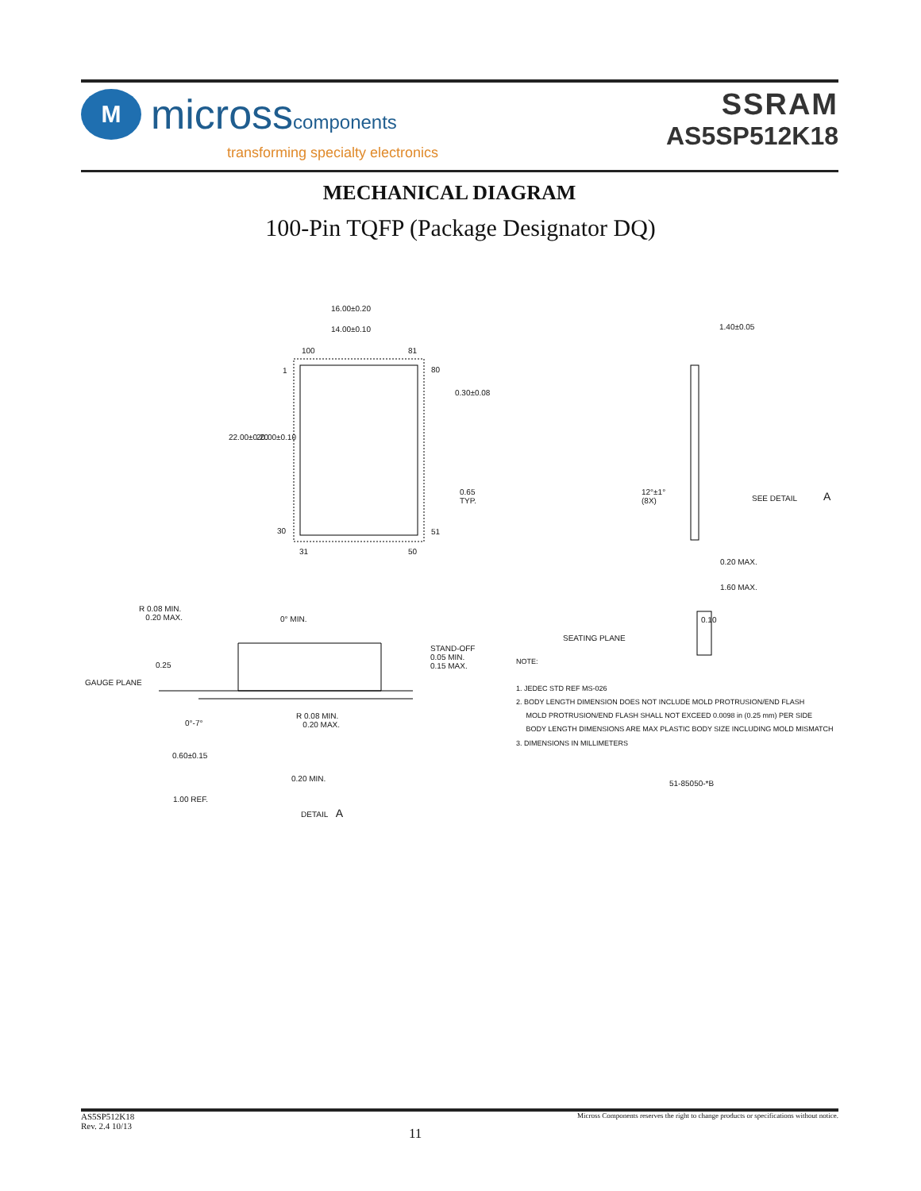M
microsscomponents
transforming specialty electronics
SSRAM
AS5SP512K18
MECHANICAL DIAGRAM
100-Pin TQFP (Package Designator DQ)
16.00±0.20
14.00±0.10
100 81
1 80
0.30±0.08
22.00±0.20 20.00±0.10
0.65
TYP.
30 51
31 50
1.40±0.05
12°±1°
(8X)
SEE DETAIL A
0.20 MAX.
1.60 MAX.
0.10
SEATING PLANE
R 0.08 MIN.
0.20 MAX.
0° MIN.
0.25
GAUGE PLANE
STAND-OFF
0.05 MIN.
0.15 MAX.
R 0.08 MIN.
0.20 MAX.
0°-7°
0.60±0.15
0.20 MIN.
1.00 REF.
DETAIL A
NOTE:
1. JEDEC STD REF MS-026
2. BODY LENGTH DIMENSION DOES NOT INCLUDE MOLD PROTRUSION/END FLASH
MOLD PROTRUSION/END FLASH SHALL NOT EXCEED 0.0098 in (0.25 mm) PER SIDE
BODY LENGTH DIMENSIONS ARE MAX PLASTIC BODY SIZE INCLUDING MOLD MISMATCH
3. DIMENSIONS IN MILLIMETERS
51-85050-*B
AS5SP512K18
Rev. 2.4 10/13
11
Micross Components reserves the right to change products or specifications without notice.